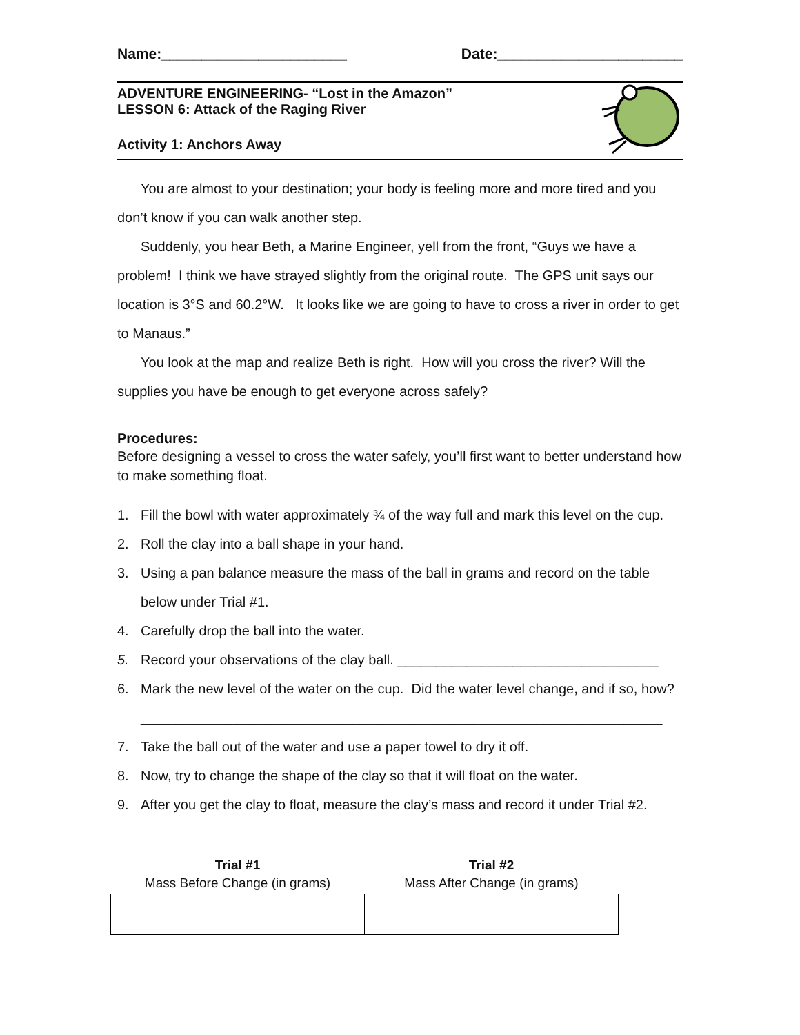Name:_______________________ Date:_______________________
ADVENTURE ENGINEERING- “Lost in the Amazon”
LESSON 6: Attack of the Raging River
Activity 1: Anchors Away
You are almost to your destination; your body is feeling more and more tired and you don’t know if you can walk another step.
Suddenly, you hear Beth, a Marine Engineer, yell from the front, “Guys we have a problem! I think we have strayed slightly from the original route. The GPS unit says our location is 3°S and 60.2°W. It looks like we are going to have to cross a river in order to get to Manaus.”
You look at the map and realize Beth is right. How will you cross the river? Will the supplies you have be enough to get everyone across safely?
Procedures:
Before designing a vessel to cross the water safely, you’ll first want to better understand how to make something float.
1. Fill the bowl with water approximately ¾ of the way full and mark this level on the cup.
2. Roll the clay into a ball shape in your hand.
3. Using a pan balance measure the mass of the ball in grams and record on the table below under Trial #1.
4. Carefully drop the ball into the water.
5. Record your observations of the clay ball. __________________________________
6. Mark the new level of the water on the cup. Did the water level change, and if so, how?
____________________________________________________________________
7. Take the ball out of the water and use a paper towel to dry it off.
8. Now, try to change the shape of the clay so that it will float on the water.
9. After you get the clay to float, measure the clay’s mass and record it under Trial #2.
| Trial #1 Mass Before Change (in grams) | Trial #2 Mass After Change (in grams) |
| --- | --- |